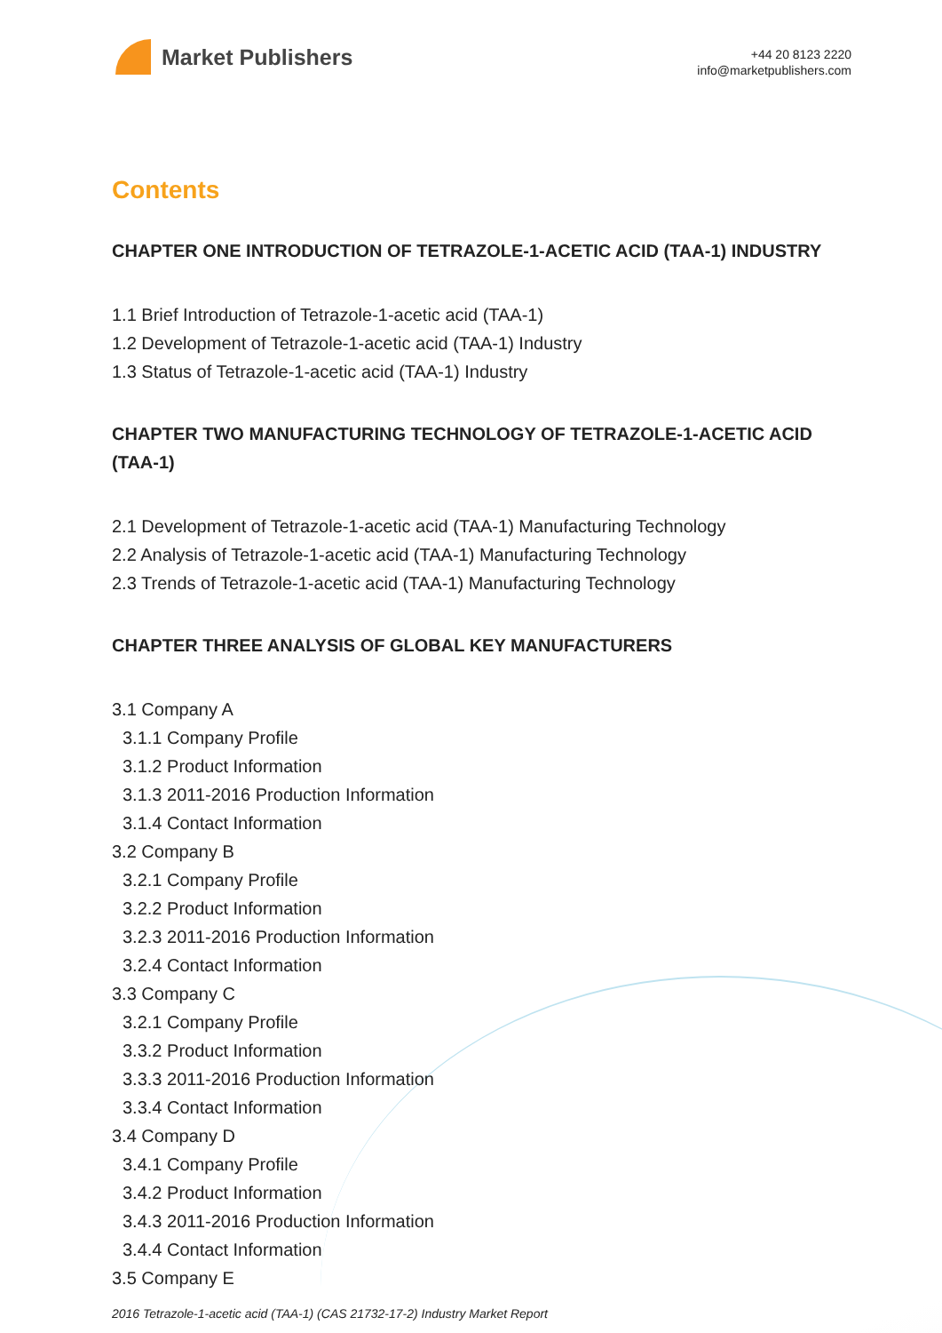Market Publishers
+44 20 8123 2220
info@marketpublishers.com
Contents
CHAPTER ONE INTRODUCTION OF TETRAZOLE-1-ACETIC ACID (TAA-1) INDUSTRY
1.1 Brief Introduction of Tetrazole-1-acetic acid (TAA-1)
1.2 Development of Tetrazole-1-acetic acid (TAA-1) Industry
1.3 Status of Tetrazole-1-acetic acid (TAA-1) Industry
CHAPTER TWO MANUFACTURING TECHNOLOGY OF TETRAZOLE-1-ACETIC ACID (TAA-1)
2.1 Development of Tetrazole-1-acetic acid (TAA-1) Manufacturing Technology
2.2 Analysis of Tetrazole-1-acetic acid (TAA-1) Manufacturing Technology
2.3 Trends of Tetrazole-1-acetic acid (TAA-1) Manufacturing Technology
CHAPTER THREE ANALYSIS OF GLOBAL KEY MANUFACTURERS
3.1 Company A
3.1.1 Company Profile
3.1.2 Product Information
3.1.3 2011-2016 Production Information
3.1.4 Contact Information
3.2 Company B
3.2.1 Company Profile
3.2.2 Product Information
3.2.3 2011-2016 Production Information
3.2.4 Contact Information
3.3 Company C
3.2.1 Company Profile
3.3.2 Product Information
3.3.3 2011-2016 Production Information
3.3.4 Contact Information
3.4 Company D
3.4.1 Company Profile
3.4.2 Product Information
3.4.3 2011-2016 Production Information
3.4.4 Contact Information
3.5 Company E
2016 Tetrazole-1-acetic acid (TAA-1) (CAS 21732-17-2) Industry Market Report